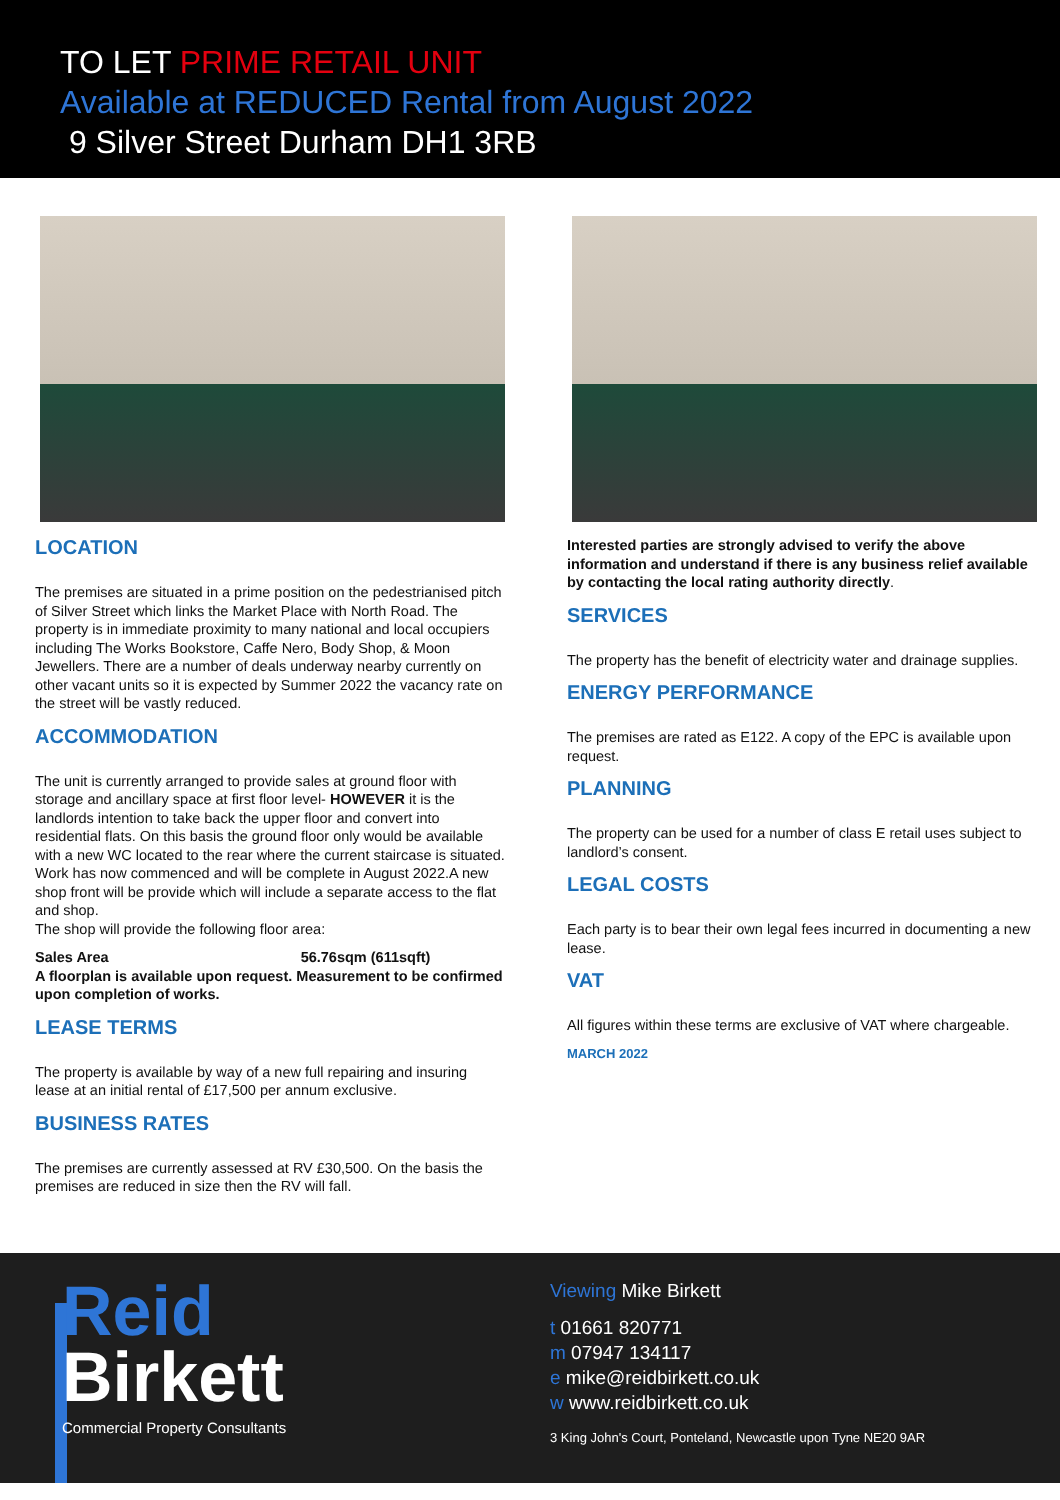TO LET PRIME RETAIL UNIT
Available at REDUCED Rental from August 2022
9 Silver Street Durham DH1 3RB
LOCATION
The premises are situated in a prime position on the pedestrianised pitch of Silver Street which links the Market Place with North Road. The property is in immediate proximity to many national and local occupiers including The Works Bookstore, Caffe Nero, Body Shop, & Moon Jewellers. There are a number of deals underway nearby currently on other vacant units so it is expected by Summer 2022 the vacancy rate on the street will be vastly reduced.
ACCOMMODATION
The unit is currently arranged to provide sales at ground floor with storage and ancillary space at first floor level- HOWEVER it is the landlords intention to take back the upper floor and convert into residential flats. On this basis the ground floor only would be available with a new WC located to the rear where the current staircase is situated. Work has now commenced and will be complete in August 2022.A new shop front will be provide which will include a separate access to the flat and shop.
The shop will provide the following floor area:
Sales Area 56.76sqm (611sqft)
A floorplan is available upon request. Measurement to be confirmed upon completion of works.
LEASE TERMS
The property is available by way of a new full repairing and insuring lease at an initial rental of £17,500 per annum exclusive.
BUSINESS RATES
The premises are currently assessed at RV £30,500. On the basis the premises are reduced in size then the RV will fall.
Interested parties are strongly advised to verify the above information and understand if there is any business relief available by contacting the local rating authority directly.
SERVICES
The property has the benefit of electricity water and drainage supplies.
ENERGY PERFORMANCE
The premises are rated as E122. A copy of the EPC is available upon request.
PLANNING
The property can be used for a number of class E retail uses subject to landlord’s consent.
LEGAL COSTS
Each party is to bear their own legal fees incurred in documenting a new lease.
VAT
All figures within these terms are exclusive of VAT where chargeable.
MARCH 2022
Reid
Birkett
Commercial Property Consultants
Viewing Mike Birkett
t 01661 820771
m 07947 134117
e mike@reidbirkett.co.uk
w www.reidbirkett.co.uk
3 King John's Court, Ponteland, Newcastle upon Tyne NE20 9AR